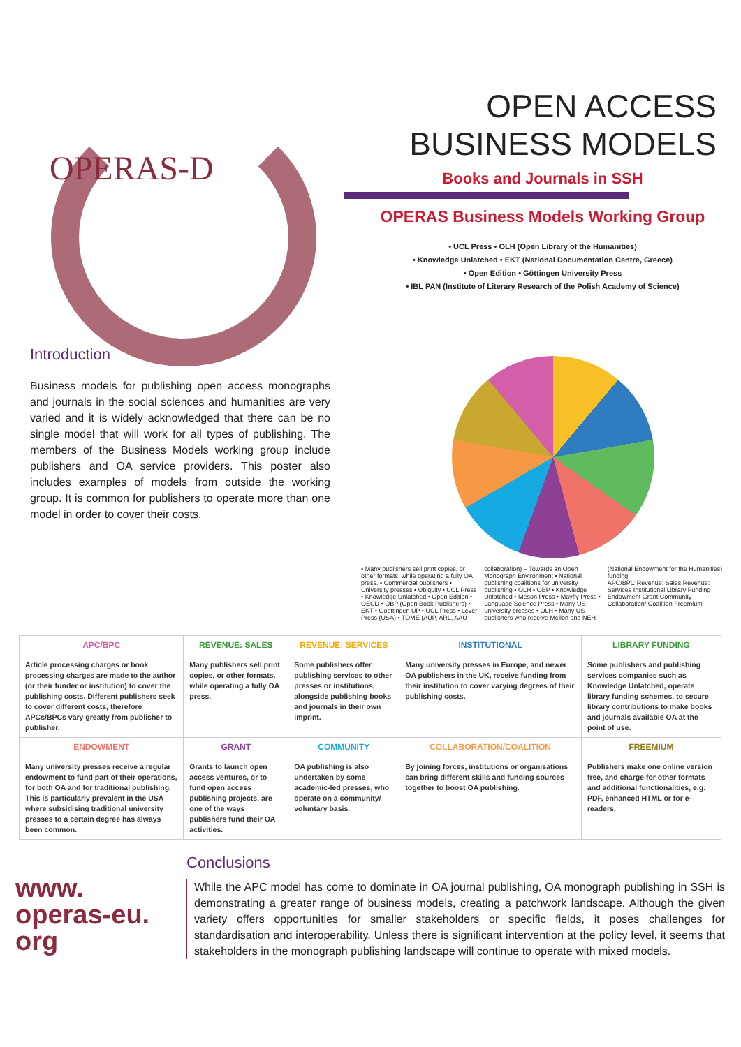OPERAS-D
Introduction
Business models for publishing open access monographs and journals in the social sciences and humanities are very varied and it is widely acknowledged that there can be no single model that will work for all types of publishing. The members of the Business Models working group include publishers and OA service providers. This poster also includes examples of models from outside the working group. It is common for publishers to operate more than one model in order to cover their costs.
OPEN ACCESS BUSINESS MODELS
Books and Journals in SSH
OPERAS Business Models Working Group
• UCL Press • OLH (Open Library of the Humanities)
• Knowledge Unlatched • EKT (National Documentation Centre, Greece)
• Open Edition • Göttingen University Press
• IBL PAN (Institute of Literary Research of the Polish Academy of Science)
• Many publishers sell print copies, or other formats, while operating a fully OA press. • Commercial publishers • University presses • Ubiquity • UCL Press • Knowledge Unlatched • Open Edition • OECD • OBP (Open Book Publishers) • EKT • Goettingen UP • UCL Press • Lever Press (USA) • TOME (AUP, ARL, AAU collaboration) – Towards an Open Monograph Environment • National publishing coalitions for university publishing • OLH • OBP • Knowledge Unlatched • Meson Press • Mayfly Press • Language Science Press • Many US university presses • OLH • Many US publishers who receive Mellon and NEH (National Endowment for the Humanities) funding
APC/BPC Revenue: Sales Revenue: Services Institutional Library Funding Endowment Grant Community Collaboration/ Coalition Freemium
| APC/BPC | REVENUE: SALES | REVENUE: SERVICES | INSTITUTIONAL | LIBRARY FUNDING |
| --- | --- | --- | --- | --- |
| Article processing charges or book processing charges are made to the author (or their funder or institution) to cover the publishing costs. Different publishers seek to cover different costs, therefore APCs/BPCs vary greatly from publisher to publisher. | Many publishers sell print copies, or other formats, while operating a fully OA press. | Some publishers offer publishing services to other presses or institutions, alongside publishing books and journals in their own imprint. | Many university presses in Europe, and newer OA publishers in the UK, receive funding from their institution to cover varying degrees of their publishing costs. | Some publishers and publishing services companies such as Knowledge Unlatched, operate library funding schemes, to secure library contributions to make books and journals available OA at the point of use. |
| ENDOWMENT | GRANT | COMMUNITY | COLLABORATION/COALITION | FREEMIUM |
| Many university presses receive a regular endowment to fund part of their operations, for both OA and for traditional publishing. This is particularly prevalent in the USA where subsidising traditional university presses to a certain degree has always been common. | Grants to launch open access ventures, or to fund open access publishing projects, are one of the ways publishers fund their OA activities. | OA publishing is also undertaken by some academic-led presses, who operate on a community/ voluntary basis. | By joining forces, institutions or organisations can bring different skills and funding sources together to boost OA publishing. | Publishers make one online version free, and charge for other formats and additional functionalities, e.g. PDF, enhanced HTML or for e-readers. |
www.
operas-eu.
org
Conclusions
While the APC model has come to dominate in OA journal publishing, OA monograph publishing in SSH is demonstrating a greater range of business models, creating a patchwork landscape. Although the given variety offers opportunities for smaller stakeholders or specific fields, it poses challenges for standardisation and interoperability. Unless there is significant intervention at the policy level, it seems that stakeholders in the monograph publishing landscape will continue to operate with mixed models.